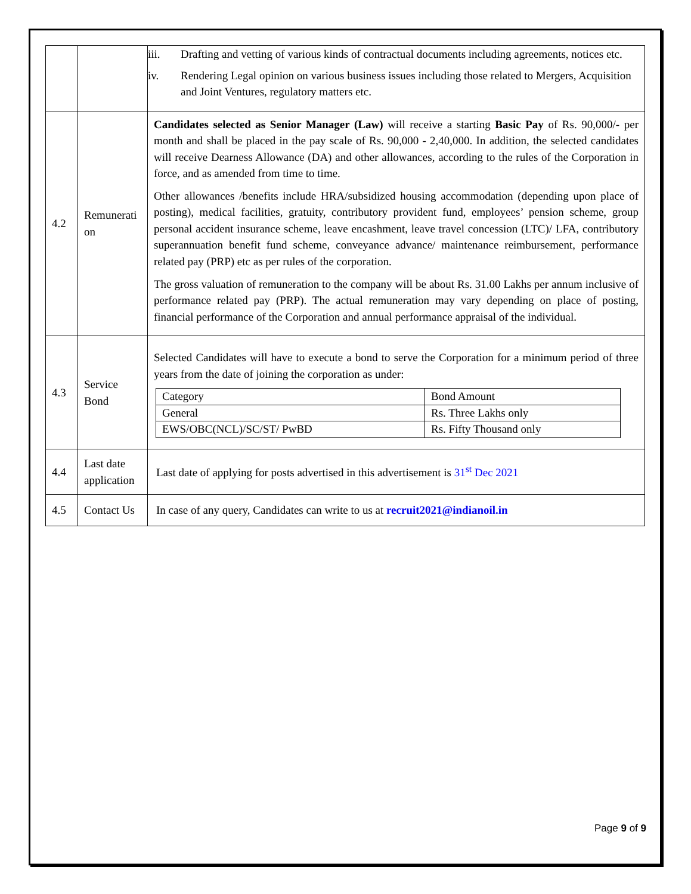| | | iii. Drafting and vetting of various kinds of contractual documents including agreements, notices etc. iv. Rendering Legal opinion on various business issues including those related to Mergers, Acquisition and Joint Ventures, regulatory matters etc. |
| 4.2 | Remunerati on | Candidates selected as Senior Manager (Law) will receive a starting Basic Pay of Rs. 90,000/- per month and shall be placed in the pay scale of Rs. 90,000 - 2,40,000. In addition, the selected candidates will receive Dearness Allowance (DA) and other allowances, according to the rules of the Corporation in force, and as amended from time to time. Other allowances /benefits include HRA/subsidized housing accommodation (depending upon place of posting), medical facilities, gratuity, contributory provident fund, employees’ pension scheme, group personal accident insurance scheme, leave encashment, leave travel concession (LTC)/ LFA, contributory superannuation benefit fund scheme, conveyance advance/ maintenance reimbursement, performance related pay (PRP) etc as per rules of the corporation. The gross valuation of remuneration to the company will be about Rs. 31.00 Lakhs per annum inclusive of performance related pay (PRP). The actual remuneration may vary depending on place of posting, financial performance of the Corporation and annual performance appraisal of the individual. |
| 4.3 | Service Bond | Selected Candidates will have to execute a bond to serve the Corporation for a minimum period of three years from the date of joining the corporation as under: / Category / Bond Amount / / General / Rs. Three Lakhs only / / EWS/OBC(NCL)/SC/ST/ PwBD / Rs. Fifty Thousand only / |
| 4.4 | Last date application | Last date of applying for posts advertised in this advertisement is 31<sup>st</sup> Dec 2021 |
| 4.5 | Contact Us | In case of any query, Candidates can write to us at recruit2021@indianoil.in |
Page 9 of 9